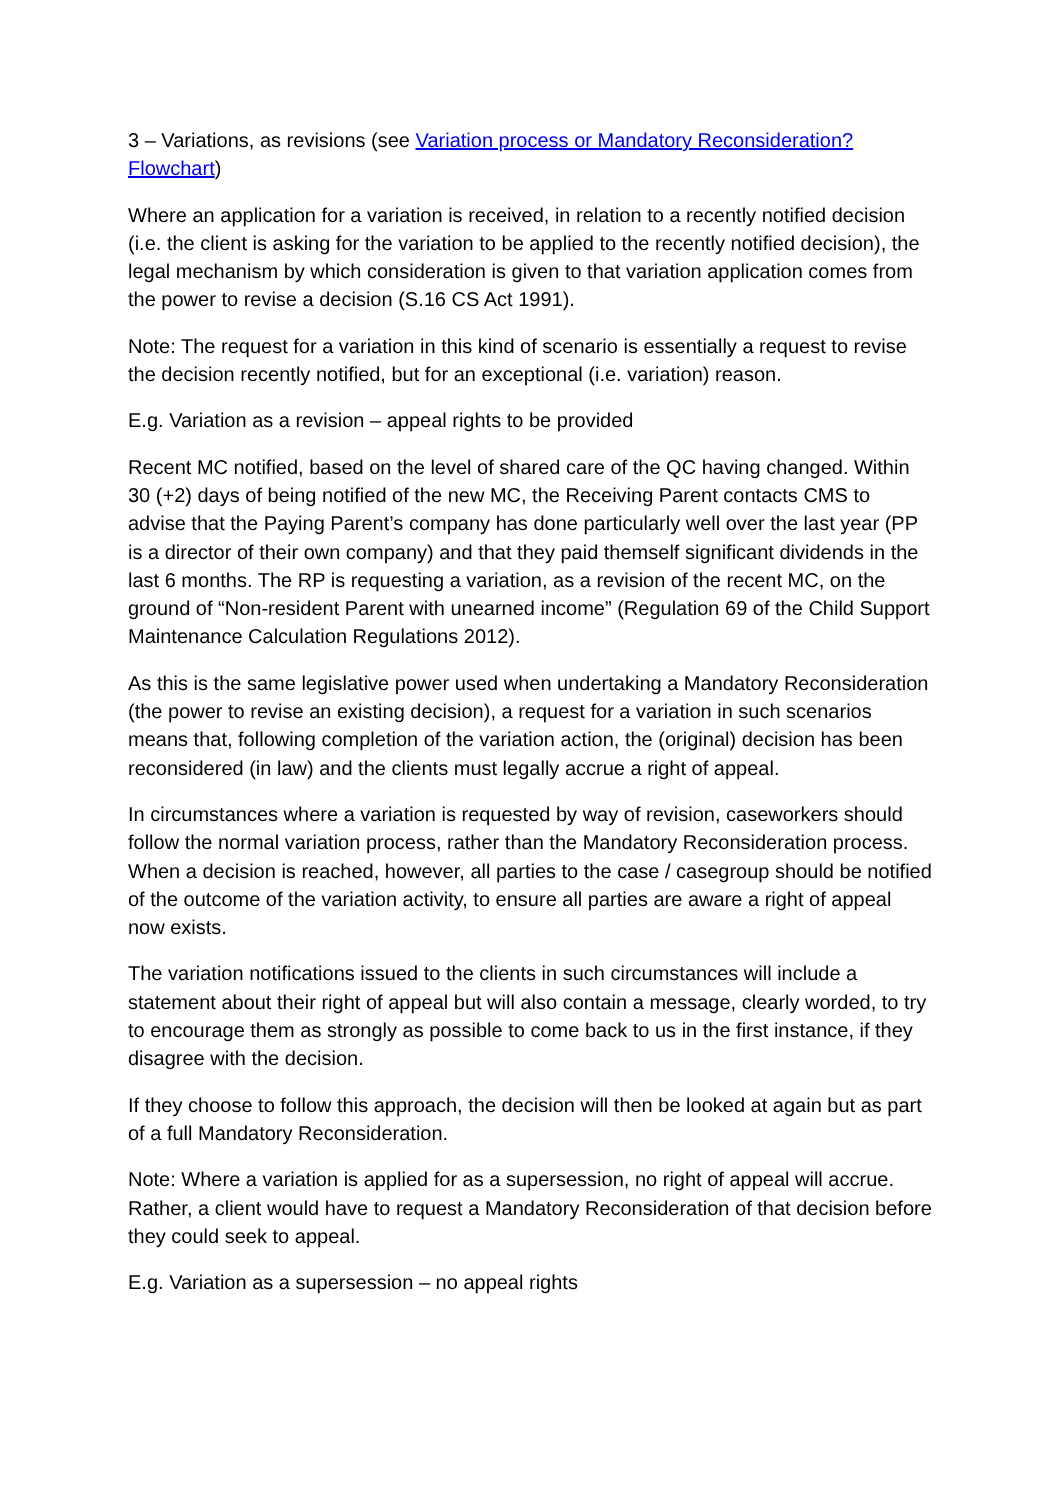3 – Variations, as revisions (see Variation process or Mandatory Reconsideration? Flowchart)
Where an application for a variation is received, in relation to a recently notified decision (i.e. the client is asking for the variation to be applied to the recently notified decision), the legal mechanism by which consideration is given to that variation application comes from the power to revise a decision (S.16 CS Act 1991).
Note: The request for a variation in this kind of scenario is essentially a request to revise the decision recently notified, but for an exceptional (i.e. variation) reason.
E.g. Variation as a revision – appeal rights to be provided
Recent MC notified, based on the level of shared care of the QC having changed. Within 30 (+2) days of being notified of the new MC, the Receiving Parent contacts CMS to advise that the Paying Parent’s company has done particularly well over the last year (PP is a director of their own company) and that they paid themself significant dividends in the last 6 months. The RP is requesting a variation, as a revision of the recent MC, on the ground of “Non-resident Parent with unearned income” (Regulation 69 of the Child Support Maintenance Calculation Regulations 2012).
As this is the same legislative power used when undertaking a Mandatory Reconsideration (the power to revise an existing decision), a request for a variation in such scenarios means that, following completion of the variation action, the (original) decision has been reconsidered (in law) and the clients must legally accrue a right of appeal.
In circumstances where a variation is requested by way of revision, caseworkers should follow the normal variation process, rather than the Mandatory Reconsideration process. When a decision is reached, however, all parties to the case / casegroup should be notified of the outcome of the variation activity, to ensure all parties are aware a right of appeal now exists.
The variation notifications issued to the clients in such circumstances will include a statement about their right of appeal but will also contain a message, clearly worded, to try to encourage them as strongly as possible to come back to us in the first instance, if they disagree with the decision.
If they choose to follow this approach, the decision will then be looked at again but as part of a full Mandatory Reconsideration.
Note: Where a variation is applied for as a supersession, no right of appeal will accrue. Rather, a client would have to request a Mandatory Reconsideration of that decision before they could seek to appeal.
E.g. Variation as a supersession – no appeal rights